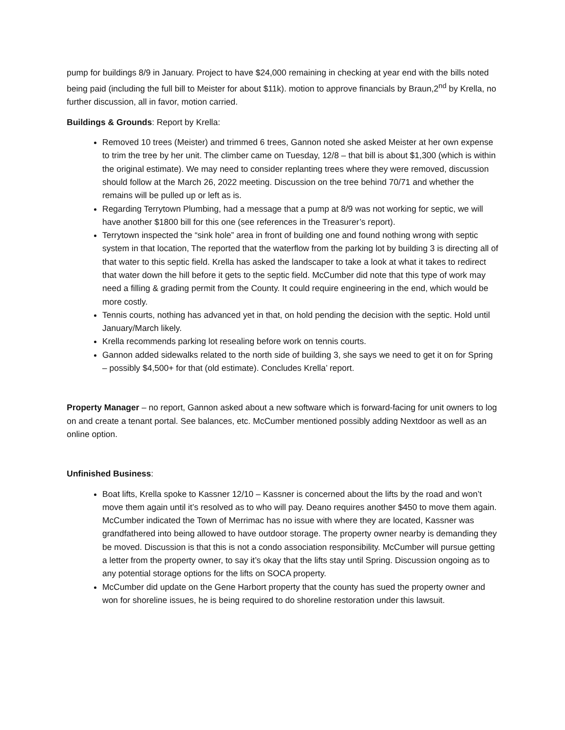pump for buildings 8/9 in January. Project to have $24,000 remaining in checking at year end with the bills noted being paid (including the full bill to Meister for about $11k). motion to approve financials by Braun,2<sup>nd</sup> by Krella, no further discussion, all in favor, motion carried.
Buildings & Grounds: Report by Krella:
Removed 10 trees (Meister) and trimmed 6 trees, Gannon noted she asked Meister at her own expense to trim the tree by her unit. The climber came on Tuesday, 12/8 – that bill is about $1,300 (which is within the original estimate). We may need to consider replanting trees where they were removed, discussion should follow at the March 26, 2022 meeting. Discussion on the tree behind 70/71 and whether the remains will be pulled up or left as is.
Regarding Terrytown Plumbing, had a message that a pump at 8/9 was not working for septic, we will have another $1800 bill for this one (see references in the Treasurer’s report).
Terrytown inspected the “sink hole” area in front of building one and found nothing wrong with septic system in that location, The reported that the waterflow from the parking lot by building 3 is directing all of that water to this septic field. Krella has asked the landscaper to take a look at what it takes to redirect that water down the hill before it gets to the septic field. McCumber did note that this type of work may need a filling & grading permit from the County. It could require engineering in the end, which would be more costly.
Tennis courts, nothing has advanced yet in that, on hold pending the decision with the septic. Hold until January/March likely.
Krella recommends parking lot resealing before work on tennis courts.
Gannon added sidewalks related to the north side of building 3, she says we need to get it on for Spring – possibly $4,500+ for that (old estimate). Concludes Krella’ report.
Property Manager – no report, Gannon asked about a new software which is forward-facing for unit owners to log on and create a tenant portal. See balances, etc. McCumber mentioned possibly adding Nextdoor as well as an online option.
Unfinished Business:
Boat lifts, Krella spoke to Kassner 12/10 – Kassner is concerned about the lifts by the road and won’t move them again until it’s resolved as to who will pay. Deano requires another $450 to move them again. McCumber indicated the Town of Merrimac has no issue with where they are located, Kassner was grandfathered into being allowed to have outdoor storage. The property owner nearby is demanding they be moved. Discussion is that this is not a condo association responsibility. McCumber will pursue getting a letter from the property owner, to say it’s okay that the lifts stay until Spring. Discussion ongoing as to any potential storage options for the lifts on SOCA property.
McCumber did update on the Gene Harbort property that the county has sued the property owner and won for shoreline issues, he is being required to do shoreline restoration under this lawsuit.